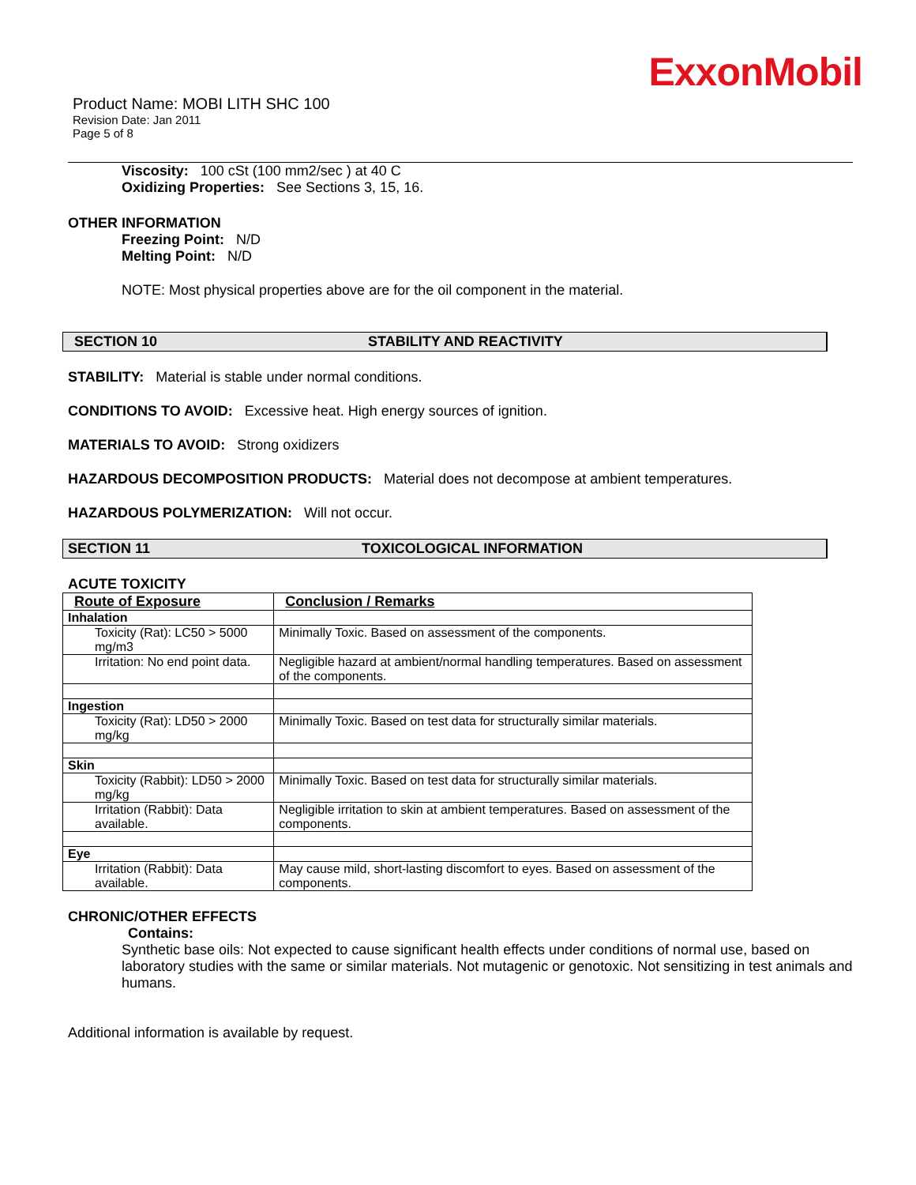ExxonMobil
Product Name: MOBI LITH SHC 100
Revision Date: Jan 2011
Page 5 of 8
Viscosity: 100 cSt (100 mm2/sec ) at 40 C
Oxidizing Properties: See Sections 3, 15, 16.
OTHER INFORMATION
Freezing Point: N/D
Melting Point: N/D
NOTE: Most physical properties above are for the oil component in the material.
SECTION 10 STABILITY AND REACTIVITY
STABILITY: Material is stable under normal conditions.
CONDITIONS TO AVOID: Excessive heat. High energy sources of ignition.
MATERIALS TO AVOID: Strong oxidizers
HAZARDOUS DECOMPOSITION PRODUCTS: Material does not decompose at ambient temperatures.
HAZARDOUS POLYMERIZATION: Will not occur.
SECTION 11 TOXICOLOGICAL INFORMATION
ACUTE TOXICITY
| Route of Exposure | Conclusion / Remarks |
| --- | --- |
| Inhalation | |
| Toxicity (Rat): LC50 > 5000 mg/m3 | Minimally Toxic. Based on assessment of the components. |
| Irritation: No end point data. | Negligible hazard at ambient/normal handling temperatures. Based on assessment of the components. |
| Ingestion | |
| Toxicity (Rat): LD50 > 2000 mg/kg | Minimally Toxic. Based on test data for structurally similar materials. |
| Skin | |
| Toxicity (Rabbit): LD50 > 2000 mg/kg | Minimally Toxic. Based on test data for structurally similar materials. |
| Irritation (Rabbit): Data available. | Negligible irritation to skin at ambient temperatures. Based on assessment of the components. |
| Eye | |
| Irritation (Rabbit): Data available. | May cause mild, short-lasting discomfort to eyes. Based on assessment of the components. |
CHRONIC/OTHER EFFECTS
Contains:
Synthetic base oils: Not expected to cause significant health effects under conditions of normal use, based on laboratory studies with the same or similar materials. Not mutagenic or genotoxic. Not sensitizing in test animals and humans.
Additional information is available by request.